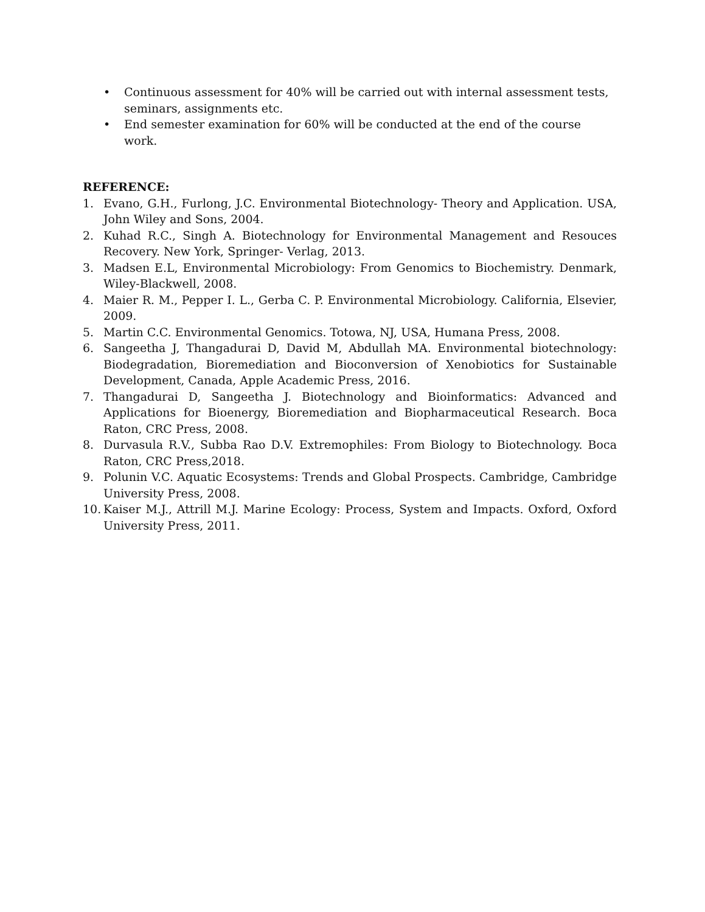• Continuous assessment for 40% will be carried out with internal assessment tests, seminars, assignments etc.
• End semester examination for 60% will be conducted at the end of the course work.
REFERENCE:
1. Evano, G.H., Furlong, J.C. Environmental Biotechnology- Theory and Application. USA, John Wiley and Sons, 2004.
2. Kuhad R.C., Singh A. Biotechnology for Environmental Management and Resouces Recovery. New York, Springer- Verlag, 2013.
3. Madsen E.L, Environmental Microbiology: From Genomics to Biochemistry. Denmark, Wiley-Blackwell, 2008.
4. Maier R. M., Pepper I. L., Gerba C. P. Environmental Microbiology. California, Elsevier, 2009.
5. Martin C.C. Environmental Genomics. Totowa, NJ, USA, Humana Press, 2008.
6. Sangeetha J, Thangadurai D, David M, Abdullah MA. Environmental biotechnology: Biodegradation, Bioremediation and Bioconversion of Xenobiotics for Sustainable Development, Canada, Apple Academic Press, 2016.
7. Thangadurai D, Sangeetha J. Biotechnology and Bioinformatics: Advanced and Applications for Bioenergy, Bioremediation and Biopharmaceutical Research. Boca Raton, CRC Press, 2008.
8. Durvasula R.V., Subba Rao D.V. Extremophiles: From Biology to Biotechnology. Boca Raton, CRC Press,2018.
9. Polunin V.C. Aquatic Ecosystems: Trends and Global Prospects. Cambridge, Cambridge University Press, 2008.
10. Kaiser M.J., Attrill M.J. Marine Ecology: Process, System and Impacts. Oxford, Oxford University Press, 2011.